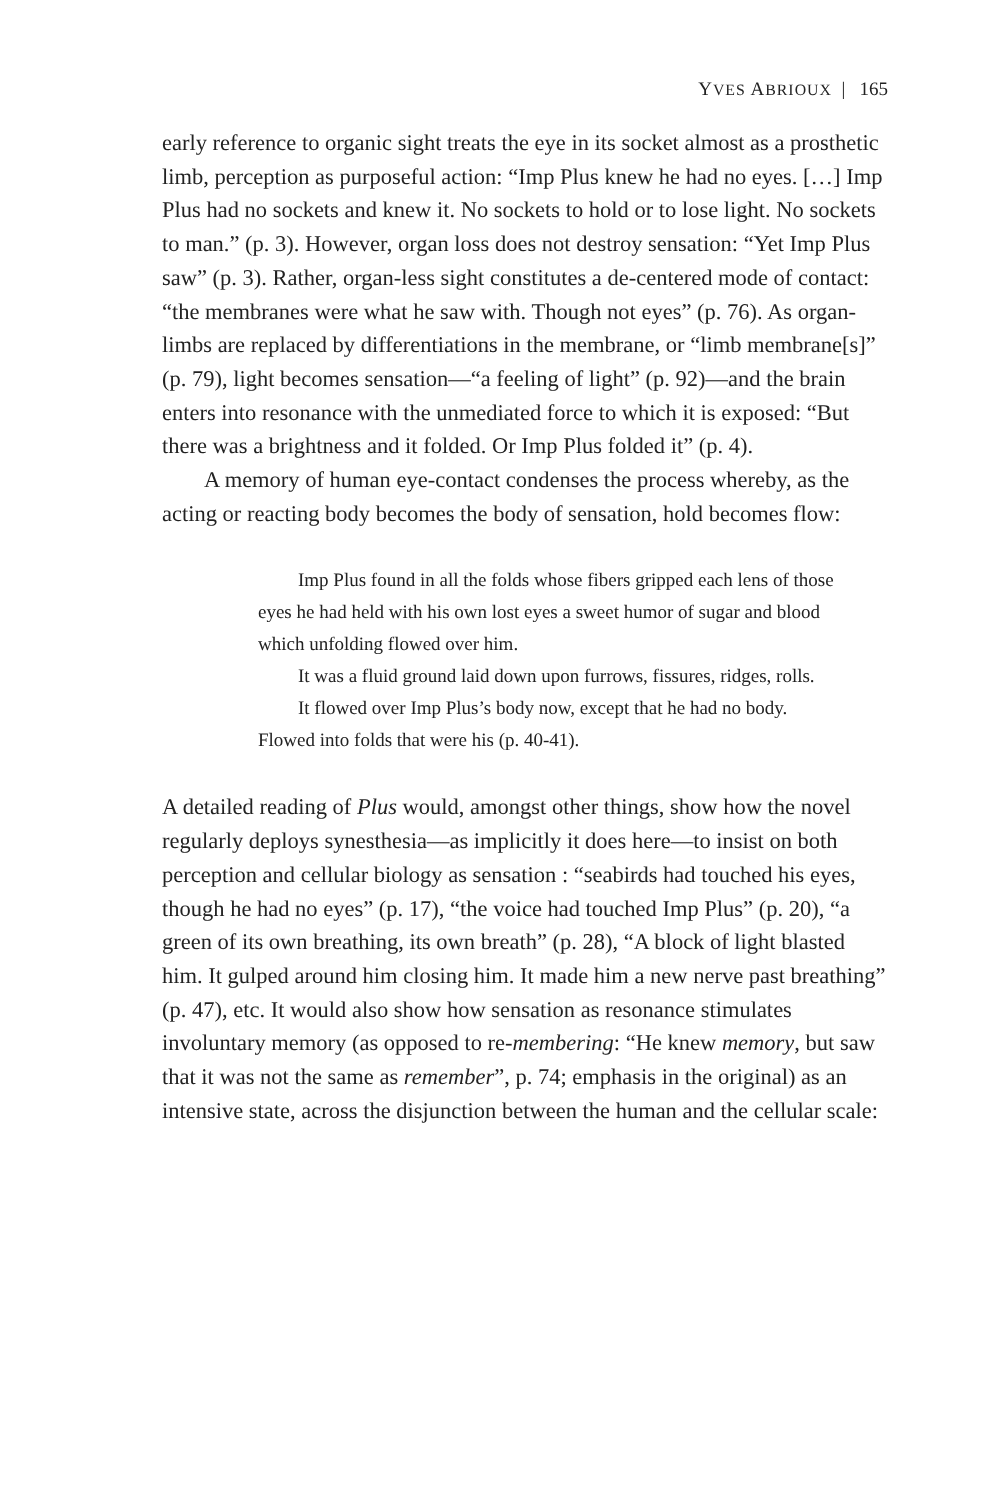YVES ABRIOUX | 165
early reference to organic sight treats the eye in its socket almost as a prosthetic limb, perception as purposeful action: “Imp Plus knew he had no eyes. […] Imp Plus had no sockets and knew it. No sockets to hold or to lose light. No sockets to man.” (p. 3). However, organ loss does not destroy sensation: “Yet Imp Plus saw” (p. 3). Rather, organ-less sight constitutes a de-centered mode of contact: “the membranes were what he saw with. Though not eyes” (p. 76). As organ-limbs are replaced by differentiations in the membrane, or “limb membrane[s]” (p. 79), light becomes sensation—“a feeling of light” (p. 92)—and the brain enters into resonance with the unmediated force to which it is exposed: “But there was a brightness and it folded. Or Imp Plus folded it” (p. 4).
A memory of human eye-contact condenses the process whereby, as the acting or reacting body becomes the body of sensation, hold becomes flow:
Imp Plus found in all the folds whose fibers gripped each lens of those eyes he had held with his own lost eyes a sweet humor of sugar and blood which unfolding flowed over him.
It was a fluid ground laid down upon furrows, fissures, ridges, rolls.
It flowed over Imp Plus’s body now, except that he had no body. Flowed into folds that were his (p. 40-41).
A detailed reading of Plus would, amongst other things, show how the novel regularly deploys synesthesia—as implicitly it does here—to insist on both perception and cellular biology as sensation : “seabirds had touched his eyes, though he had no eyes” (p. 17), “the voice had touched Imp Plus” (p. 20), “a green of its own breathing, its own breath” (p. 28), “A block of light blasted him. It gulped around him closing him. It made him a new nerve past breathing” (p. 47), etc. It would also show how sensation as resonance stimulates involuntary memory (as opposed to re-membering: “He knew memory, but saw that it was not the same as remember”, p. 74; emphasis in the original) as an intensive state, across the disjunction between the human and the cellular scale: